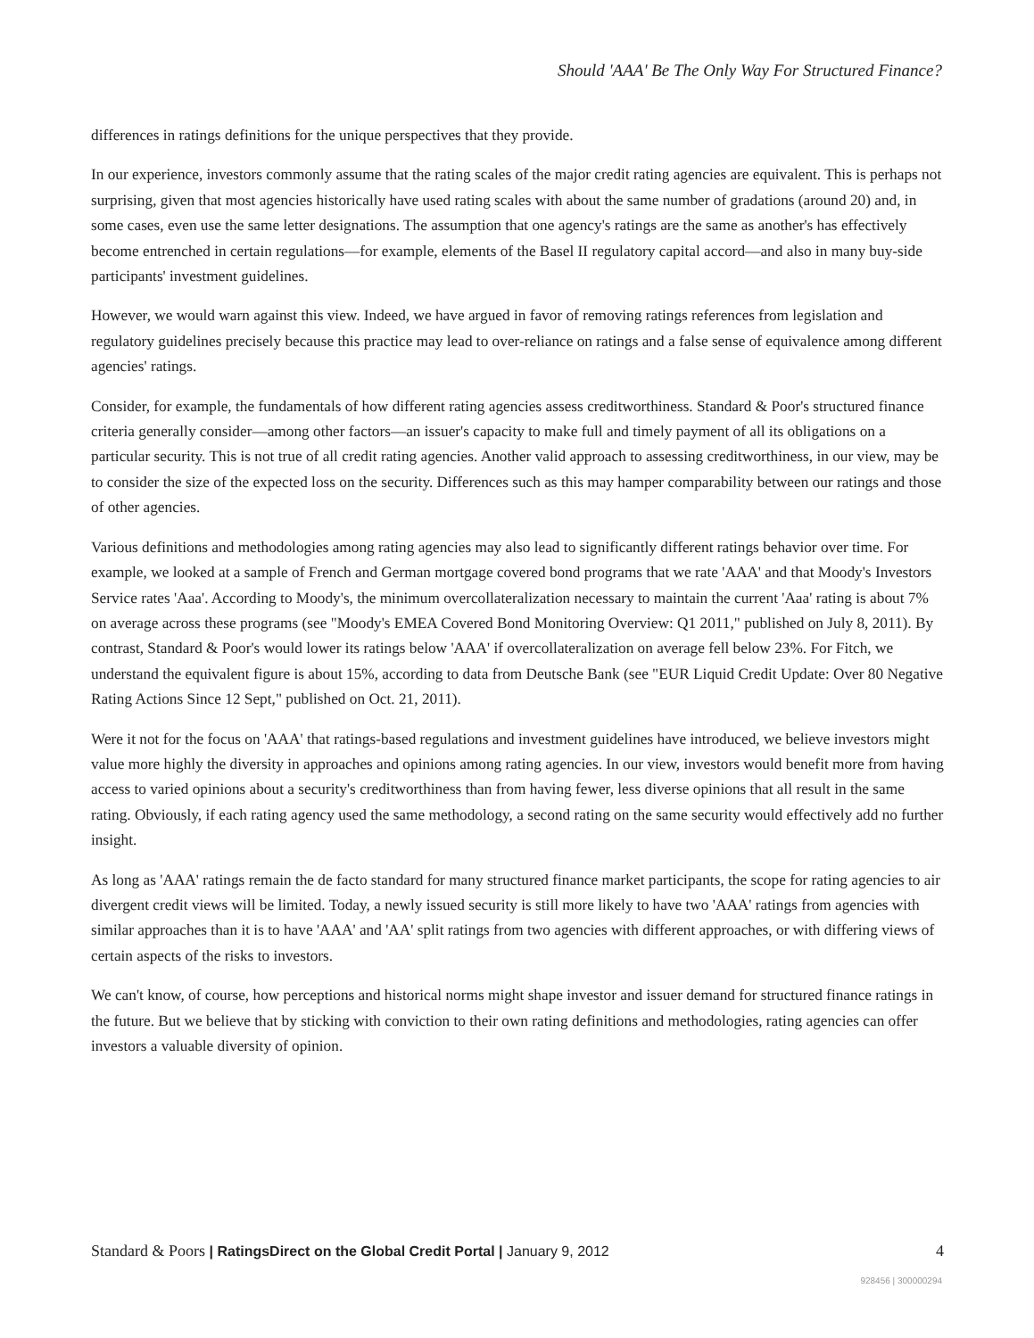Should 'AAA' Be The Only Way For Structured Finance?
differences in ratings definitions for the unique perspectives that they provide.
In our experience, investors commonly assume that the rating scales of the major credit rating agencies are equivalent. This is perhaps not surprising, given that most agencies historically have used rating scales with about the same number of gradations (around 20) and, in some cases, even use the same letter designations. The assumption that one agency's ratings are the same as another's has effectively become entrenched in certain regulations—for example, elements of the Basel II regulatory capital accord—and also in many buy-side participants' investment guidelines.
However, we would warn against this view. Indeed, we have argued in favor of removing ratings references from legislation and regulatory guidelines precisely because this practice may lead to over-reliance on ratings and a false sense of equivalence among different agencies' ratings.
Consider, for example, the fundamentals of how different rating agencies assess creditworthiness. Standard & Poor's structured finance criteria generally consider—among other factors—an issuer's capacity to make full and timely payment of all its obligations on a particular security. This is not true of all credit rating agencies. Another valid approach to assessing creditworthiness, in our view, may be to consider the size of the expected loss on the security. Differences such as this may hamper comparability between our ratings and those of other agencies.
Various definitions and methodologies among rating agencies may also lead to significantly different ratings behavior over time. For example, we looked at a sample of French and German mortgage covered bond programs that we rate 'AAA' and that Moody's Investors Service rates 'Aaa'. According to Moody's, the minimum overcollateralization necessary to maintain the current 'Aaa' rating is about 7% on average across these programs (see "Moody's EMEA Covered Bond Monitoring Overview: Q1 2011," published on July 8, 2011). By contrast, Standard & Poor's would lower its ratings below 'AAA' if overcollateralization on average fell below 23%. For Fitch, we understand the equivalent figure is about 15%, according to data from Deutsche Bank (see "EUR Liquid Credit Update: Over 80 Negative Rating Actions Since 12 Sept," published on Oct. 21, 2011).
Were it not for the focus on 'AAA' that ratings-based regulations and investment guidelines have introduced, we believe investors might value more highly the diversity in approaches and opinions among rating agencies. In our view, investors would benefit more from having access to varied opinions about a security's creditworthiness than from having fewer, less diverse opinions that all result in the same rating. Obviously, if each rating agency used the same methodology, a second rating on the same security would effectively add no further insight.
As long as 'AAA' ratings remain the de facto standard for many structured finance market participants, the scope for rating agencies to air divergent credit views will be limited. Today, a newly issued security is still more likely to have two 'AAA' ratings from agencies with similar approaches than it is to have 'AAA' and 'AA' split ratings from two agencies with different approaches, or with differing views of certain aspects of the risks to investors.
We can't know, of course, how perceptions and historical norms might shape investor and issuer demand for structured finance ratings in the future. But we believe that by sticking with conviction to their own rating definitions and methodologies, rating agencies can offer investors a valuable diversity of opinion.
Standard & Poors | RatingsDirect on the Global Credit Portal | January 9, 2012
4
928456 | 300000294